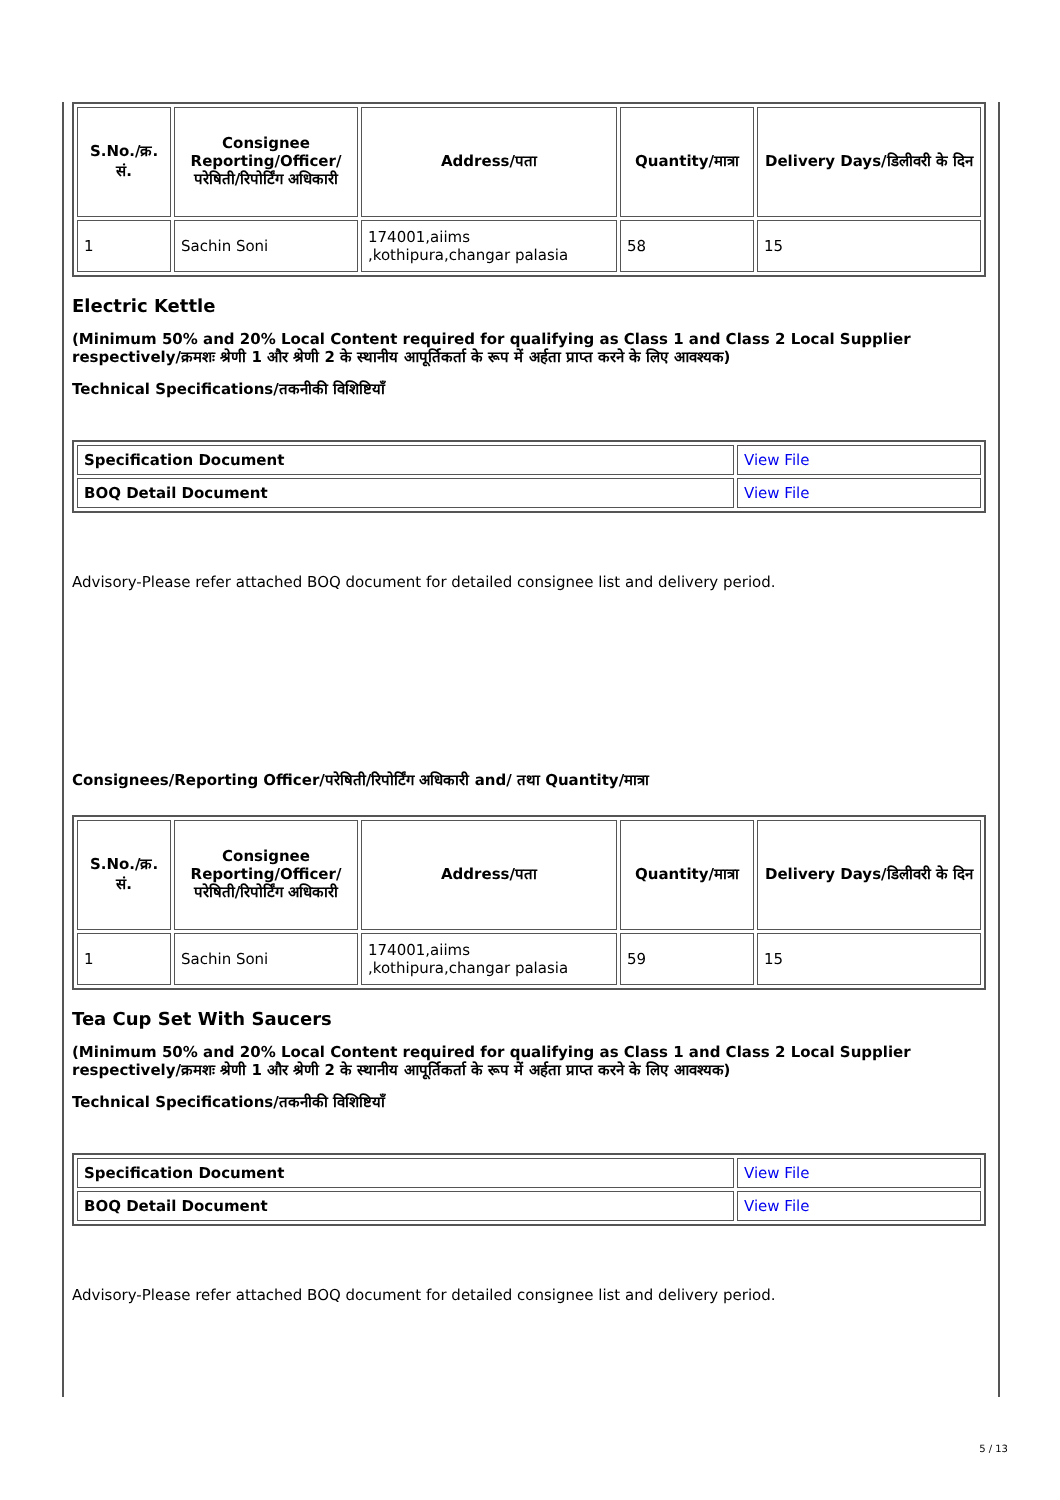| S.No./क्र. सं. | Consignee Reporting/Officer/ परेषिती/रिपोर्टिंग अधिकारी | Address/पता | Quantity/मात्रा | Delivery Days/डिलीवरी के दिन |
| --- | --- | --- | --- | --- |
| 1 | Sachin Soni | 174001,aiims ,kothipura,changar palasia | 58 | 15 |
Electric Kettle
(Minimum 50% and 20% Local Content required for qualifying as Class 1 and Class 2 Local Supplier respectively/क्रमशः श्रेणी 1 और श्रेणी 2 के स्थानीय आपूर्तिकर्ता के रूप में अर्हता प्राप्त करने के लिए आवश्यक)
Technical Specifications/तकनीकी विशिष्टियाँ
| Specification Document | View File |
| BOQ Detail Document | View File |
Advisory-Please refer attached BOQ document for detailed consignee list and delivery period.
Consignees/Reporting Officer/परेषिती/रिपोर्टिंग अधिकारी and/ तथा Quantity/मात्रा
| S.No./क्र. सं. | Consignee Reporting/Officer/ परेषिती/रिपोर्टिंग अधिकारी | Address/पता | Quantity/मात्रा | Delivery Days/डिलीवरी के दिन |
| --- | --- | --- | --- | --- |
| 1 | Sachin Soni | 174001,aiims ,kothipura,changar palasia | 59 | 15 |
Tea Cup Set With Saucers
(Minimum 50% and 20% Local Content required for qualifying as Class 1 and Class 2 Local Supplier respectively/क्रमशः श्रेणी 1 और श्रेणी 2 के स्थानीय आपूर्तिकर्ता के रूप में अर्हता प्राप्त करने के लिए आवश्यक)
Technical Specifications/तकनीकी विशिष्टियाँ
| Specification Document | View File |
| BOQ Detail Document | View File |
Advisory-Please refer attached BOQ document for detailed consignee list and delivery period.
5 / 13